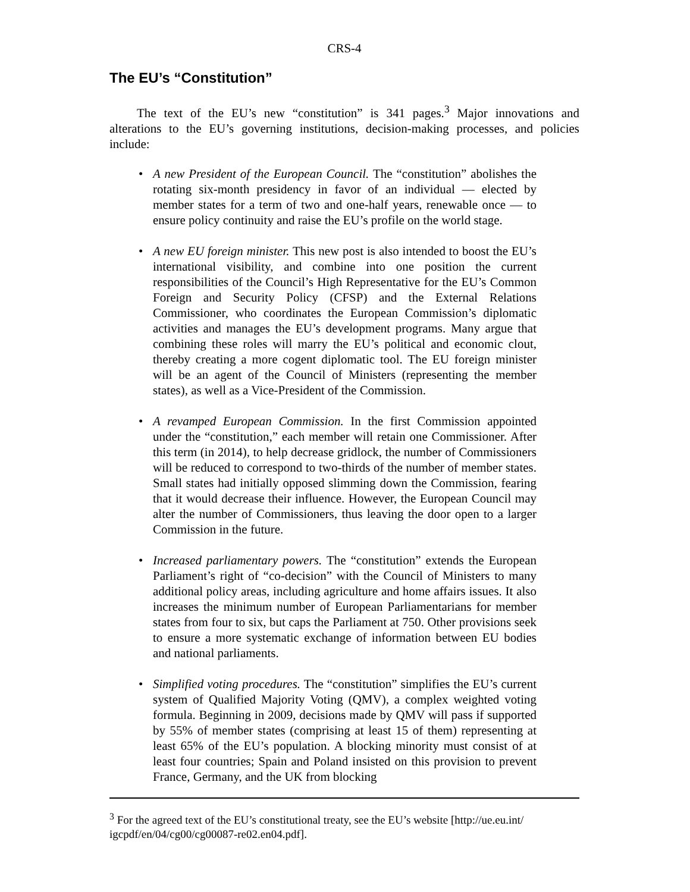CRS-4
The EU’s “Constitution”
The text of the EU’s new “constitution” is 341 pages.<sup>3</sup> Major innovations and alterations to the EU’s governing institutions, decision-making processes, and policies include:
• A new President of the European Council. The “constitution” abolishes the rotating six-month presidency in favor of an individual — elected by member states for a term of two and one-half years, renewable once — to ensure policy continuity and raise the EU’s profile on the world stage.
• A new EU foreign minister. This new post is also intended to boost the EU’s international visibility, and combine into one position the current responsibilities of the Council’s High Representative for the EU’s Common Foreign and Security Policy (CFSP) and the External Relations Commissioner, who coordinates the European Commission’s diplomatic activities and manages the EU’s development programs. Many argue that combining these roles will marry the EU’s political and economic clout, thereby creating a more cogent diplomatic tool. The EU foreign minister will be an agent of the Council of Ministers (representing the member states), as well as a Vice-President of the Commission.
• A revamped European Commission. In the first Commission appointed under the “constitution,” each member will retain one Commissioner. After this term (in 2014), to help decrease gridlock, the number of Commissioners will be reduced to correspond to two-thirds of the number of member states. Small states had initially opposed slimming down the Commission, fearing that it would decrease their influence. However, the European Council may alter the number of Commissioners, thus leaving the door open to a larger Commission in the future.
• Increased parliamentary powers. The “constitution” extends the European Parliament’s right of “co-decision” with the Council of Ministers to many additional policy areas, including agriculture and home affairs issues. It also increases the minimum number of European Parliamentarians for member states from four to six, but caps the Parliament at 750. Other provisions seek to ensure a more systematic exchange of information between EU bodies and national parliaments.
• Simplified voting procedures. The “constitution” simplifies the EU’s current system of Qualified Majority Voting (QMV), a complex weighted voting formula. Beginning in 2009, decisions made by QMV will pass if supported by 55% of member states (comprising at least 15 of them) representing at least 65% of the EU’s population. A blocking minority must consist of at least four countries; Spain and Poland insisted on this provision to prevent France, Germany, and the UK from blocking
<sup>3</sup> For the agreed text of the EU’s constitutional treaty, see the EU’s website [http://ue.eu.int/ igcpdf/en/04/cg00/cg00087-re02.en04.pdf].